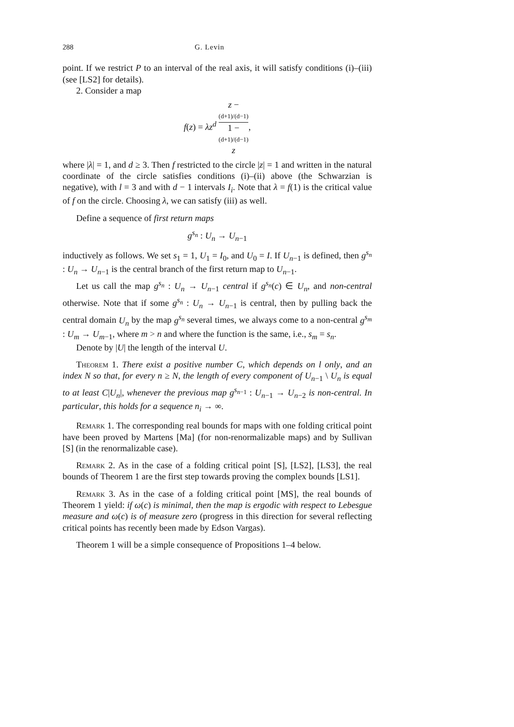288 G. Levin
point. If we restrict P to an interval of the real axis, it will satisfy conditions (i)–(iii) (see [LS2] for details).
2. Consider a map
f(z) = λz<sup>d</sup> z −
(d+1)/(d−1) 1 −
(d+1)/(d−1)
z,
where |λ| = 1, and d ≥ 3. Then f restricted to the circle |z| = 1 and written in the natural coordinate of the circle satisfies conditions (i)–(ii) above (the Schwarzian is negative), with l = 3 and with d − 1 intervals I<sub>i</sub>. Note that λ = f(1) is the critical value of f on the circle. Choosing λ, we can satisfy (iii) as well.
Define a sequence of first return maps
g<sup>s<sub>n</sub></sup> : U<sub>n</sub> → U<sub>n−1</sub>
inductively as follows. We set s<sub>1</sub> = 1, U<sub>1</sub> = I<sub>0</sub>, and U<sub>0</sub> = I. If U<sub>n−1</sub> is defined, then g<sup>s<sub>n</sub></sup> : U<sub>n</sub> → U<sub>n−1</sub> is the central branch of the first return map to U<sub>n−1</sub>.
Let us call the map g<sup>s<sub>n</sub></sup> : U<sub>n</sub> → U<sub>n−1</sub> central if g<sup>s<sub>n</sub></sup>(c) ∈ U<sub>n</sub>, and non-central otherwise. Note that if some g<sup>s<sub>n</sub></sup> : U<sub>n</sub> → U<sub>n−1</sub> is central, then by pulling back the central domain U<sub>n</sub> by the map g<sup>s<sub>n</sub></sup> several times, we always come to a non-central g<sup>s<sub>m</sub></sup> : U<sub>m</sub> → U<sub>m−1</sub>, where m > n and where the function is the same, i.e., s<sub>m</sub> = s<sub>n</sub>.
Denote by |U| the length of the interval U.
Theorem 1. There exist a positive number C, which depends on l only, and an index N so that, for every n ≥ N, the length of every component of U<sub>n−1</sub> \ U<sub>n</sub> is equal to at least C|U<sub>n</sub>|, whenever the previous map g<sup>s<sub>n−1</sub></sup> : U<sub>n−1</sub> → U<sub>n−2</sub> is non-central. In particular, this holds for a sequence n<sub>i</sub> → ∞.
Remark 1. The corresponding real bounds for maps with one folding critical point have been proved by Martens [Ma] (for non-renormalizable maps) and by Sullivan [S] (in the renormalizable case).
Remark 2. As in the case of a folding critical point [S], [LS2], [LS3], the real bounds of Theorem 1 are the first step towards proving the complex bounds [LS1].
Remark 3. As in the case of a folding critical point [MS], the real bounds of Theorem 1 yield: if ω(c) is minimal, then the map is ergodic with respect to Lebesgue measure and ω(c) is of measure zero (progress in this direction for several reflecting critical points has recently been made by Edson Vargas).
Theorem 1 will be a simple consequence of Propositions 1–4 below.